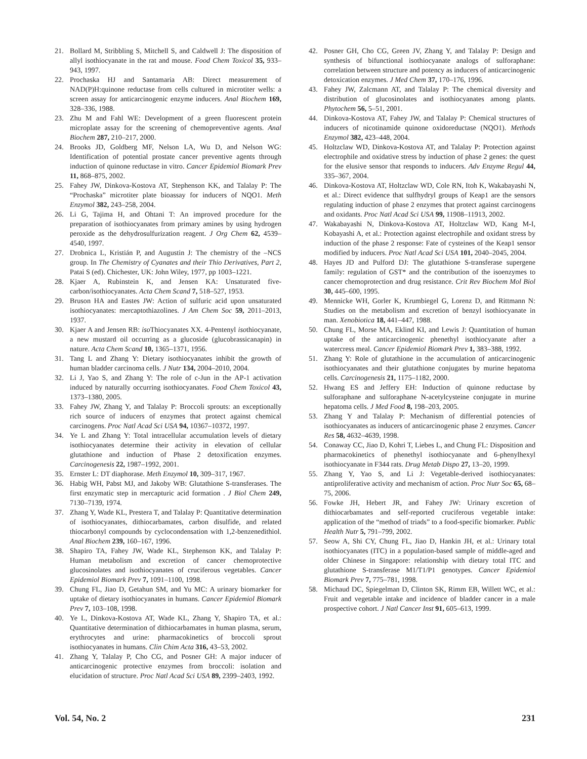21. Bollard M, Stribbling S, Mitchell S, and Caldwell J: The disposition of allyl isothiocyanate in the rat and mouse. Food Chem Toxicol 35, 933–943, 1997.
22. Prochaska HJ and Santamaria AB: Direct measurement of NAD(P)H:quinone reductase from cells cultured in microtiter wells: a screen assay for anticarcinogenic enzyme inducers. Anal Biochem 169, 328–336, 1988.
23. Zhu M and Fahl WE: Development of a green fluorescent protein microplate assay for the screening of chemopreventive agents. Anal Biochem 287, 210–217, 2000.
24. Brooks JD, Goldberg MF, Nelson LA, Wu D, and Nelson WG: Identification of potential prostate cancer preventive agents through induction of quinone reductase in vitro. Cancer Epidemiol Biomark Prev 11, 868–875, 2002.
25. Fahey JW, Dinkova-Kostova AT, Stephenson KK, and Talalay P: The “Prochaska” microtiter plate bioassay for inducers of NQO1. Meth Enzymol 382, 243–258, 2004.
26. Li G, Tajima H, and Ohtani T: An improved procedure for the preparation of isothiocyanates from primary amines by using hydrogen peroxide as the dehydrosulfurization reagent. J Org Chem 62, 4539–4540, 1997.
27. Drobnica L, Kristián P, and Augustin J: The chemistry of the –NCS group. In The Chemistry of Cyanates and their Thio Derivatives, Part 2, Patai S (ed). Chichester, UK: John Wiley, 1977, pp 1003–1221.
28. Kjaer A, Rubinstein K, and Jensen KA: Unsaturated five-carbon/isothiocyanates. Acta Chem Scand 7, 518–527, 1953.
29. Bruson HA and Eastes JW: Action of sulfuric acid upon unsaturated isothiocyanates: mercaptothiazolines. J Am Chem Soc 59, 2011–2013, 1937.
30. Kjaer A and Jensen RB: iso Thiocyanates XX. 4-Pentenyl isothiocyanate, a new mustard oil occurring as a glucoside (glucobrassicanapin) in nature. Acta Chem Scand 10, 1365–1371, 1956.
31. Tang L and Zhang Y: Dietary isothiocyanates inhibit the growth of human bladder carcinoma cells. J Nutr 134, 2004–2010, 2004.
32. Li J, Yao S, and Zhang Y: The role of c-Jun in the AP-1 activation induced by naturally occurring isothiocyanates. Food Chem Toxicol 43, 1373–1380, 2005.
33. Fahey JW, Zhang Y, and Talalay P: Broccoli sprouts: an exceptionally rich source of inducers of enzymes that protect against chemical carcinogens. Proc Natl Acad Sci USA 94, 10367–10372, 1997.
34. Ye L and Zhang Y: Total intracellular accumulation levels of dietary isothiocyanates determine their activity in elevation of cellular glutathione and induction of Phase 2 detoxification enzymes. Carcinogenesis 22, 1987–1992, 2001.
35. Ernster L: DT diaphorase. Meth Enzymol 10, 309–317, 1967.
36. Habig WH, Pabst MJ, and Jakoby WB: Glutathione S-transferases. The first enzymatic step in mercapturic acid formation . J Biol Chem 249, 7130–7139, 1974.
37. Zhang Y, Wade KL, Prestera T, and Talalay P: Quantitative determination of isothiocyanates, dithiocarbamates, carbon disulfide, and related thiocarbonyl compounds by cyclocondensation with 1,2-benzenedithiol. Anal Biochem 239, 160–167, 1996.
38. Shapiro TA, Fahey JW, Wade KL, Stephenson KK, and Talalay P: Human metabolism and excretion of cancer chemoprotective glucosinolates and isothiocyanates of cruciferous vegetables. Cancer Epidemiol Biomark Prev 7, 1091–1100, 1998.
39. Chung FL, Jiao D, Getahun SM, and Yu MC: A urinary biomarker for uptake of dietary isothiocyanates in humans. Cancer Epidemiol Biomark Prev 7, 103–108, 1998.
40. Ye L, Dinkova-Kostova AT, Wade KL, Zhang Y, Shapiro TA, et al.: Quantitative determination of dithiocarbamates in human plasma, serum, erythrocytes and urine: pharmacokinetics of broccoli sprout isothiocyanates in humans. Clin Chim Acta 316, 43–53, 2002.
41. Zhang Y, Talalay P, Cho CG, and Posner GH: A major inducer of anticarcinogenic protective enzymes from broccoli: isolation and elucidation of structure. Proc Natl Acad Sci USA 89, 2399–2403, 1992.
42. Posner GH, Cho CG, Green JV, Zhang Y, and Talalay P: Design and synthesis of bifunctional isothiocyanate analogs of sulforaphane: correlation between structure and potency as inducers of anticarcinogenic detoxication enzymes. J Med Chem 37, 170–176, 1996.
43. Fahey JW, Zalcmann AT, and Talalay P: The chemical diversity and distribution of glucosinolates and isothiocyanates among plants. Phytochem 56, 5–51, 2001.
44. Dinkova-Kostova AT, Fahey JW, and Talalay P: Chemical structures of inducers of nicotinamide quinone oxidoreductase (NQO1). Methods Enzymol 382, 423–448, 2004.
45. Holtzclaw WD, Dinkova-Kostova AT, and Talalay P: Protection against electrophile and oxidative stress by induction of phase 2 genes: the quest for the elusive sensor that responds to inducers. Adv Enzyme Regul 44, 335–367, 2004.
46. Dinkova-Kostova AT, Holtzclaw WD, Cole RN, Itoh K, Wakabayashi N, et al.: Direct evidence that sulfhydryl groups of Keap1 are the sensors regulating induction of phase 2 enzymes that protect against carcinogens and oxidants. Proc Natl Acad Sci USA 99, 11908–11913, 2002.
47. Wakabayashi N, Dinkova-Kostova AT, Holtzclaw WD, Kang M-I, Kobayashi A, et al.: Protection against electrophile and oxidant stress by induction of the phase 2 response: Fate of cysteines of the Keap1 sensor modified by inducers. Proc Natl Acad Sci USA 101, 2040–2045, 2004.
48. Hayes JD and Pulford DJ: The glutathione S-transferase supergene family: regulation of GST* and the contribution of the isoenzymes to cancer chemoprotection and drug resistance. Crit Rev Biochem Mol Biol 30, 445–600, 1995.
49. Mennicke WH, Gorler K, Krumbiegel G, Lorenz D, and Rittmann N: Studies on the metabolism and excretion of benzyl isothiocyanate in man. Xenobiotica 18, 441–447, 1988.
50. Chung FL, Morse MA, Eklind KI, and Lewis J: Quantitation of human uptake of the anticarcinogenic phenethyl isothiocyanate after a watercress meal. Cancer Epidemiol Biomark Prev 1, 383–388, 1992.
51. Zhang Y: Role of glutathione in the accumulation of anticarcinogenic isothiocyanates and their glutathione conjugates by murine hepatoma cells. Carcinogenesis 21, 1175–1182, 2000.
52. Hwang ES and Jeffery EH: Induction of quinone reductase by sulforaphane and sulforaphane N-acetylcysteine conjugate in murine hepatoma cells. J Med Food 8, 198–203, 2005.
53. Zhang Y and Talalay P: Mechanism of differential potencies of isothiocyanates as inducers of anticarcinogenic phase 2 enzymes. Cancer Res 58, 4632–4639, 1998.
54. Conaway CC, Jiao D, Kohri T, Liebes L, and Chung FL: Disposition and pharmacokinetics of phenethyl isothiocyanate and 6-phenylhexyl isothiocyanate in F344 rats. Drug Metab Dispo 27, 13–20, 1999.
55. Zhang Y, Yao S, and Li J: Vegetable-derived isothiocyanates: antiproliferative activity and mechanism of action. Proc Nutr Soc 65, 68–75, 2006.
56. Fowke JH, Hebert JR, and Fahey JW: Urinary excretion of dithiocarbamates and self-reported cruciferous vegetable intake: application of the “method of triads” to a food-specific biomarker. Public Health Nutr 5, 791–799, 2002.
57. Seow A, Shi CY, Chung FL, Jiao D, Hankin JH, et al.: Urinary total isothiocyanates (ITC) in a population-based sample of middle-aged and older Chinese in Singapore: relationship with dietary total ITC and glutathione S-transferase M1/T1/P1 genotypes. Cancer Epidemiol Biomark Prev 7, 775–781, 1998.
58. Michaud DC, Spiegelman D, Clinton SK, Rimm EB, Willett WC, et al.: Fruit and vegetable intake and incidence of bladder cancer in a male prospective cohort. J Natl Cancer Inst 91, 605–613, 1999.
Vol. 54, No. 2 231